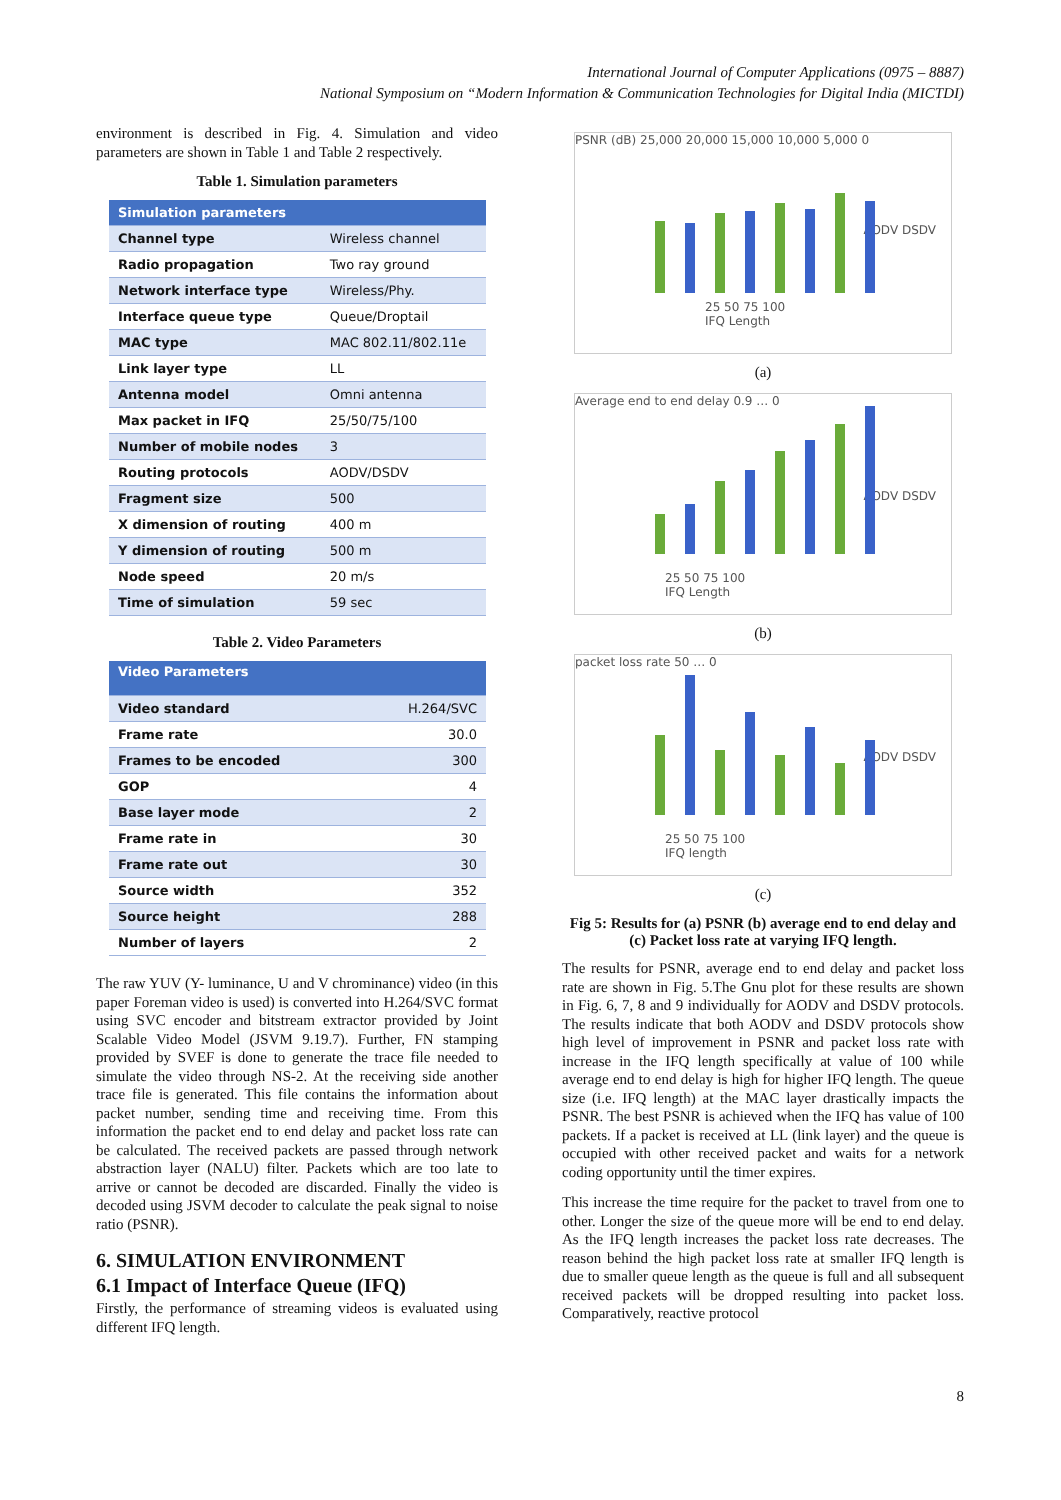International Journal of Computer Applications (0975 – 8887)
National Symposium on “Modern Information & Communication Technologies for Digital India (MICTDI)
environment is described in Fig. 4. Simulation and video parameters are shown in Table 1 and Table 2 respectively.
Table 1. Simulation parameters
| Simulation parameters | |
| --- | --- |
| Channel type | Wireless channel |
| Radio propagation | Two ray ground |
| Network interface type | Wireless/Phy. |
| Interface queue type | Queue/Droptail |
| MAC type | MAC 802.11/802.11e |
| Link layer type | LL |
| Antenna model | Omni antenna |
| Max packet in IFQ | 25/50/75/100 |
| Number of mobile nodes | 3 |
| Routing protocols | AODV/DSDV |
| Fragment size | 500 |
| X dimension of routing | 400 m |
| Y dimension of routing | 500 m |
| Node speed | 20 m/s |
| Time of simulation | 59 sec |
Table 2. Video Parameters
| Video Parameters | |
| --- | --- |
| Video standard | H.264/SVC |
| Frame rate | 30.0 |
| Frames to be encoded | 300 |
| GOP | 4 |
| Base layer mode | 2 |
| Frame rate in | 30 |
| Frame rate out | 30 |
| Source width | 352 |
| Source height | 288 |
| Number of layers | 2 |
The raw YUV (Y- luminance, U and V chrominance) video (in this paper Foreman video is used) is converted into H.264/SVC format using SVC encoder and bitstream extractor provided by Joint Scalable Video Model (JSVM 9.19.7). Further, FN stamping provided by SVEF is done to generate the trace file needed to simulate the video through NS-2. At the receiving side another trace file is generated. This file contains the information about packet number, sending time and receiving time. From this information the packet end to end delay and packet loss rate can be calculated. The received packets are passed through network abstraction layer (NALU) filter. Packets which are too late to arrive or cannot be decoded are discarded. Finally the video is decoded using JSVM decoder to calculate the peak signal to noise ratio (PSNR).
6. SIMULATION ENVIRONMENT
6.1 Impact of Interface Queue (IFQ)
Firstly, the performance of streaming videos is evaluated using different IFQ length.
PSNR (dB) 25,000 20,000 15,000 10,000 5,000 0
AODV DSDV
25 50 75 100
IFQ Length
(a)
Average end to end delay 0.9 … 0
AODV DSDV
25 50 75 100
IFQ Length
(b)
packet loss rate 50 … 0
AODV DSDV
25 50 75 100
IFQ length
(c)
Fig 5: Results for (a) PSNR (b) average end to end delay and (c) Packet loss rate at varying IFQ length.
The results for PSNR, average end to end delay and packet loss rate are shown in Fig. 5.The Gnu plot for these results are shown in Fig. 6, 7, 8 and 9 individually for AODV and DSDV protocols. The results indicate that both AODV and DSDV protocols show high level of improvement in PSNR and packet loss rate with increase in the IFQ length specifically at value of 100 while average end to end delay is high for higher IFQ length. The queue size (i.e. IFQ length) at the MAC layer drastically impacts the PSNR. The best PSNR is achieved when the IFQ has value of 100 packets. If a packet is received at LL (link layer) and the queue is occupied with other received packet and waits for a network coding opportunity until the timer expires.
This increase the time require for the packet to travel from one to other. Longer the size of the queue more will be end to end delay. As the IFQ length increases the packet loss rate decreases. The reason behind the high packet loss rate at smaller IFQ length is due to smaller queue length as the queue is full and all subsequent received packets will be dropped resulting into packet loss. Comparatively, reactive protocol
8